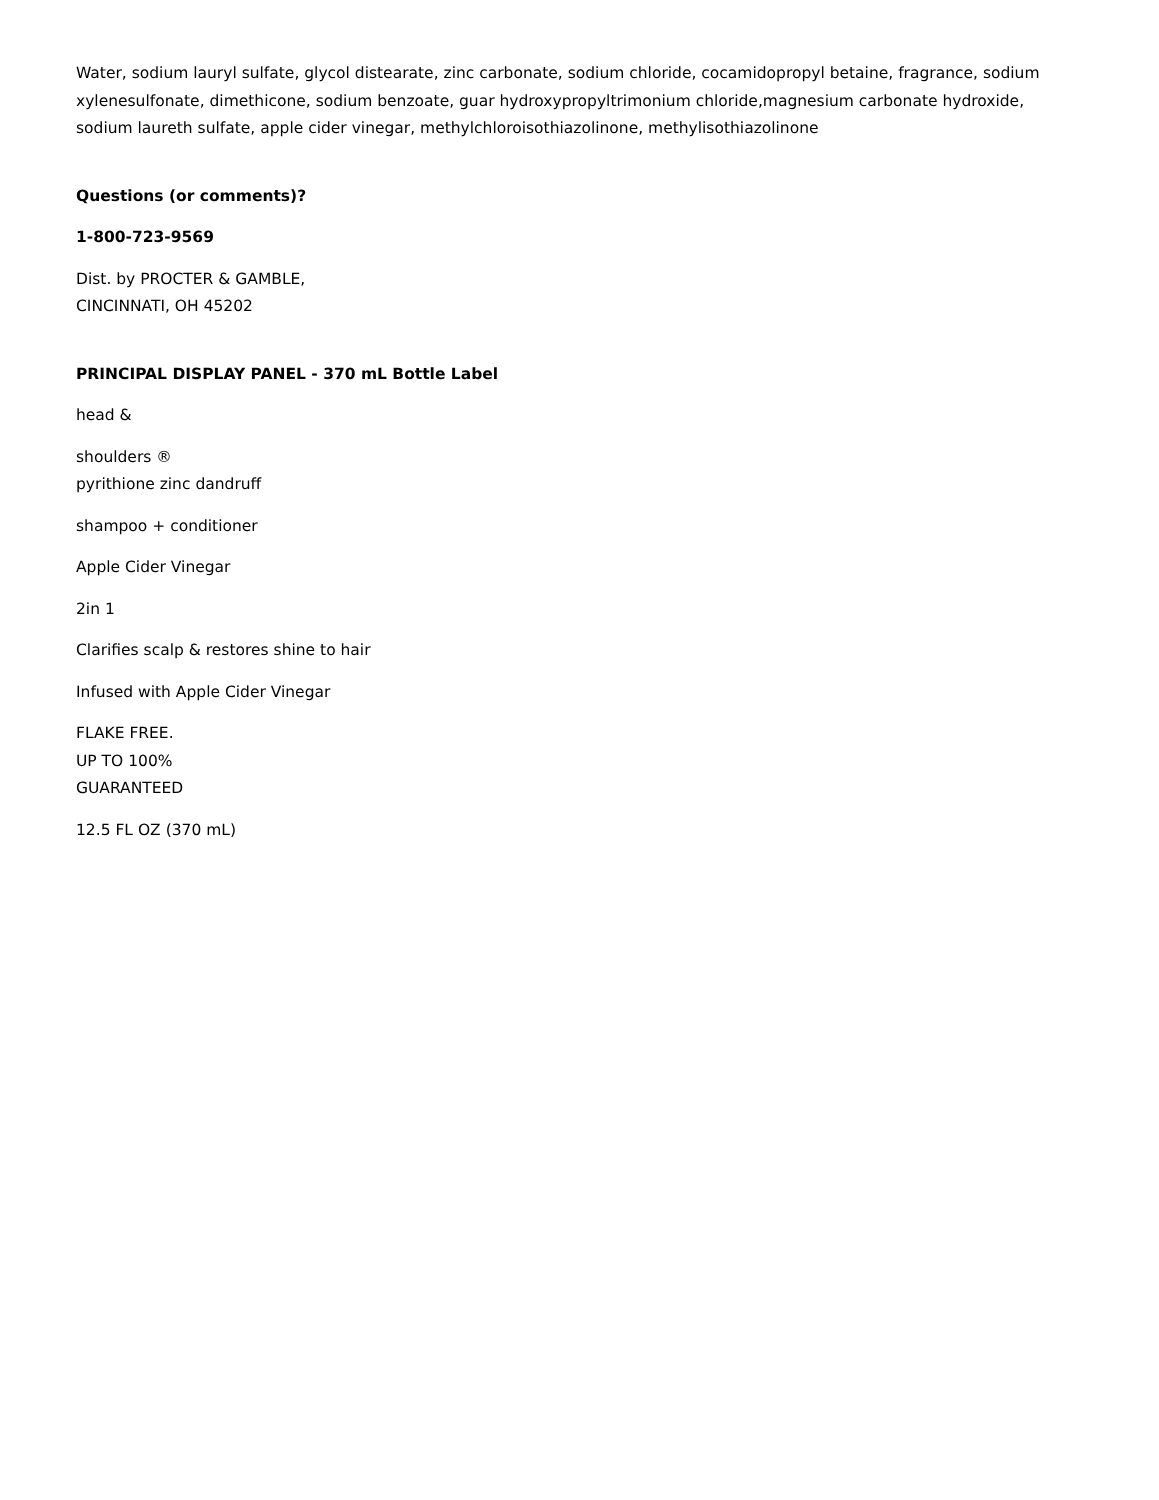Water, sodium lauryl sulfate, glycol distearate, zinc carbonate, sodium chloride, cocamidopropyl betaine, fragrance, sodium xylenesulfonate, dimethicone, sodium benzoate, guar hydroxypropyltrimonium chloride,magnesium carbonate hydroxide, sodium laureth sulfate, apple cider vinegar, methylchloroisothiazolinone, methylisothiazolinone
Questions (or comments)?
1-800-723-9569
Dist. by PROCTER & GAMBLE,
CINCINNATI, OH 45202
PRINCIPAL DISPLAY PANEL - 370 mL Bottle Label
head &
shoulders ®
pyrithione zinc dandruff
shampoo + conditioner
Apple Cider Vinegar
2in 1
Clarifies scalp & restores shine to hair
Infused with Apple Cider Vinegar
FLAKE FREE.
UP TO 100%
GUARANTEED
12.5 FL OZ (370 mL)